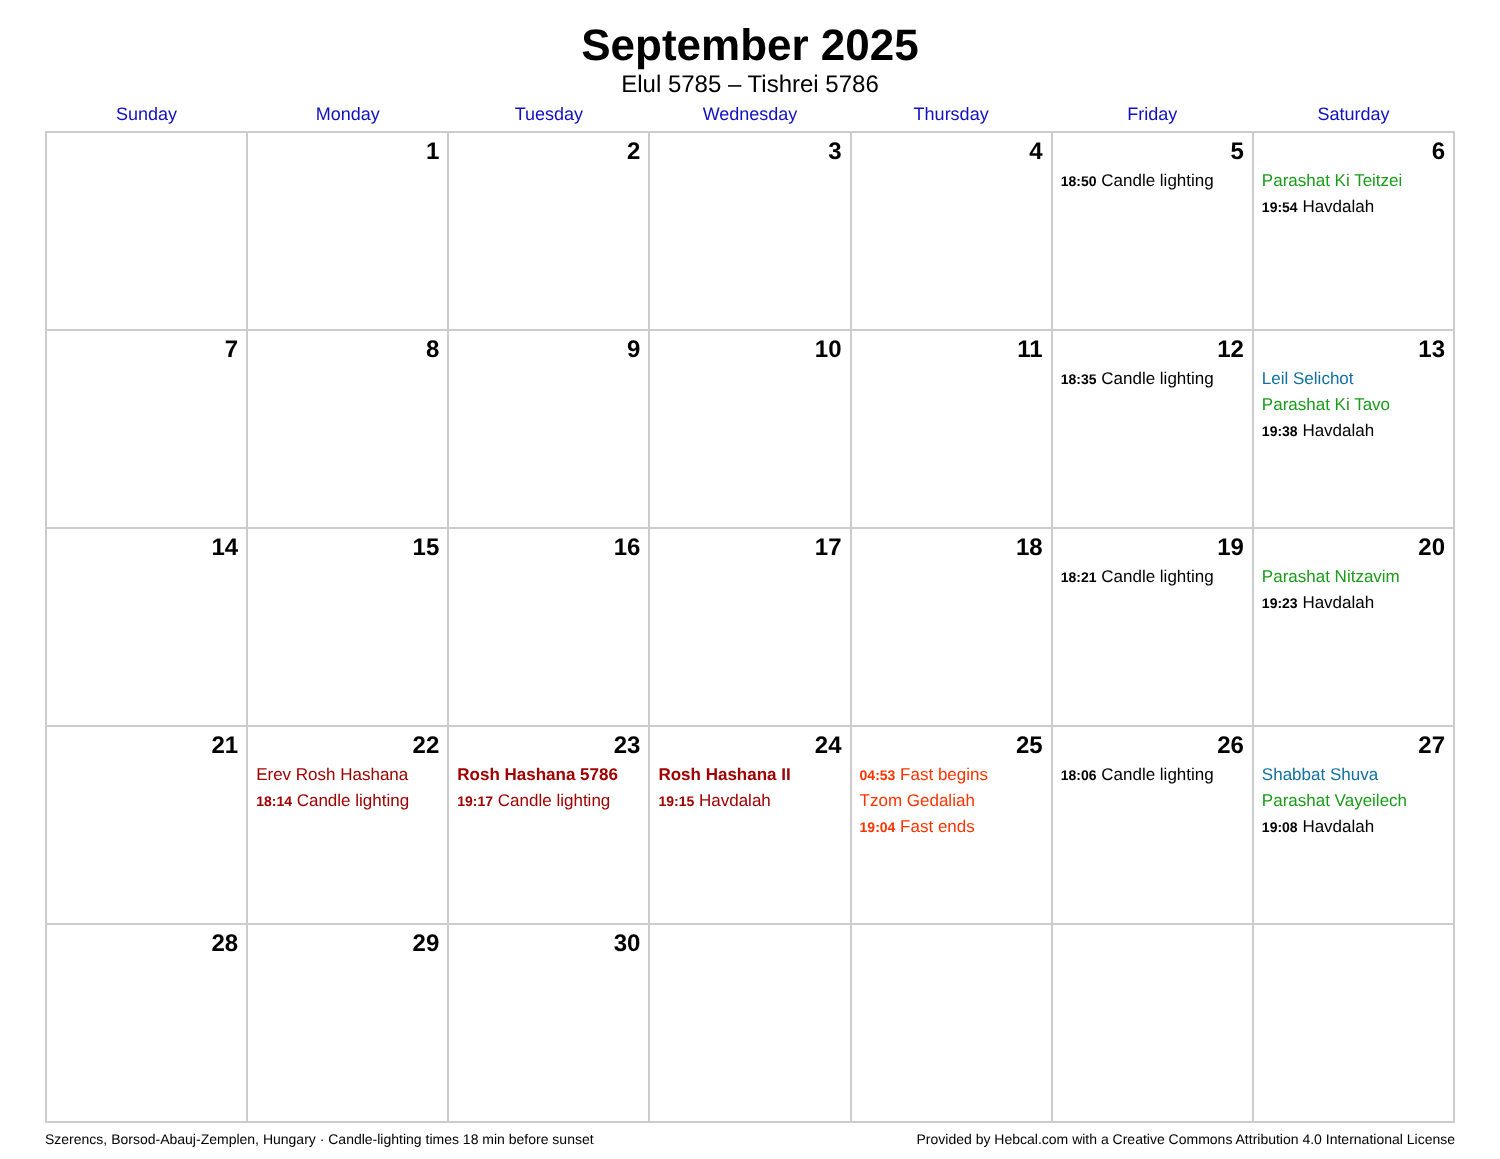September 2025
Elul 5785 – Tishrei 5786
| Sunday | Monday | Tuesday | Wednesday | Thursday | Friday | Saturday |
| --- | --- | --- | --- | --- | --- | --- |
| | 1 | 2 | 3 | 4 | 5 18:50 Candle lighting | 6 Parashat Ki Teitzei 19:54 Havdalah |
| 7 | 8 | 9 | 10 | 11 | 12 18:35 Candle lighting | 13 Leil Selichot Parashat Ki Tavo 19:38 Havdalah |
| 14 | 15 | 16 | 17 | 18 | 19 18:21 Candle lighting | 20 Parashat Nitzavim 19:23 Havdalah |
| 21 | 22 Erev Rosh Hashana 18:14 Candle lighting | 23 Rosh Hashana 5786 19:17 Candle lighting | 24 Rosh Hashana II 19:15 Havdalah | 25 04:53 Fast begins Tzom Gedaliah 19:04 Fast ends | 26 18:06 Candle lighting | 27 Shabbat Shuva Parashat Vayeilech 19:08 Havdalah |
| 28 | 29 | 30 | | | | |
Szerencs, Borsod-Abauj-Zemplen, Hungary · Candle-lighting times 18 min before sunset Provided by Hebcal.com with a Creative Commons Attribution 4.0 International License